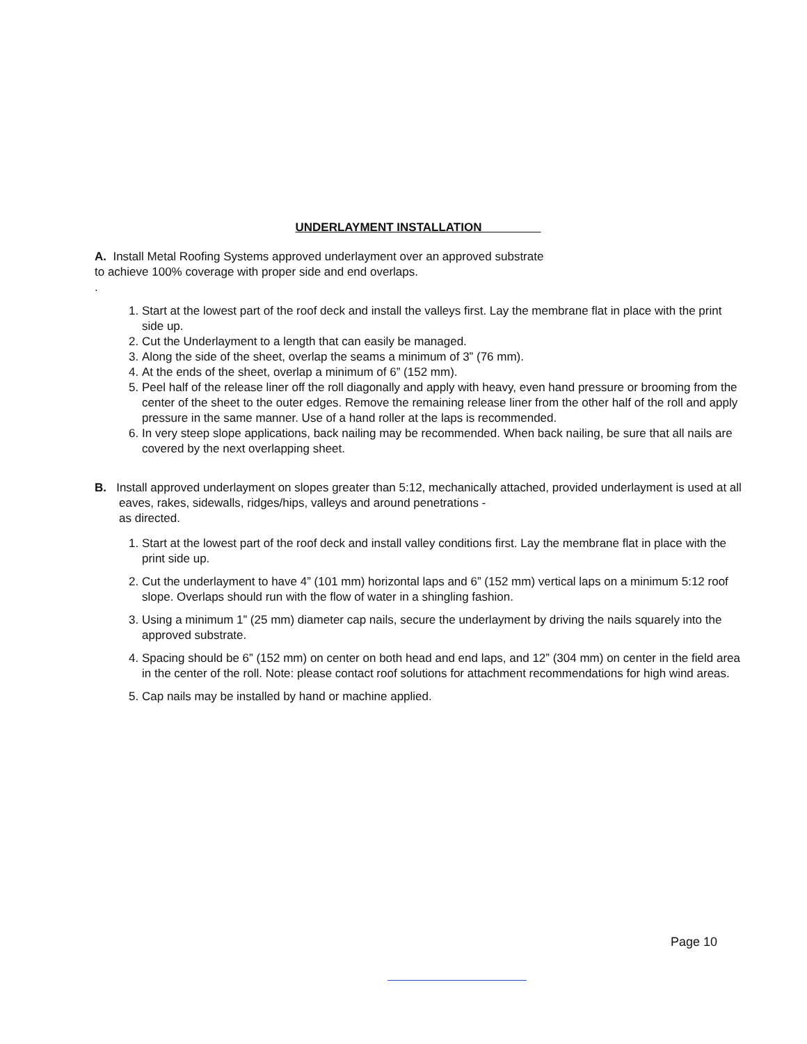UNDERLAYMENT INSTALLATION
A. Install Metal Roofing Systems approved underlayment over an approved substrate
to achieve 100% coverage with proper side and end overlaps.
.
1. Start at the lowest part of the roof deck and install the valleys first. Lay the membrane flat in place with the print side up.
2. Cut the Underlayment to a length that can easily be managed.
3. Along the side of the sheet, overlap the seams a minimum of 3” (76 mm).
4. At the ends of the sheet, overlap a minimum of 6” (152 mm).
5. Peel half of the release liner off the roll diagonally and apply with heavy, even hand pressure or brooming from the center of the sheet to the outer edges. Remove the remaining release liner from the other half of the roll and apply pressure in the same manner. Use of a hand roller at the laps is recommended.
6. In very steep slope applications, back nailing may be recommended. When back nailing, be sure that all nails are covered by the next overlapping sheet.
B. Install approved underlayment on slopes greater than 5:12, mechanically attached, provided underlayment is used at all eaves, rakes, sidewalls, ridges/hips, valleys and around penetrations -
as directed.
1. Start at the lowest part of the roof deck and install valley conditions first. Lay the membrane flat in place with the print side up.
2. Cut the underlayment to have 4” (101 mm) horizontal laps and 6” (152 mm) vertical laps on a minimum 5:12 roof slope. Overlaps should run with the flow of water in a shingling fashion.
3. Using a minimum 1” (25 mm) diameter cap nails, secure the underlayment by driving the nails squarely into the approved substrate.
4. Spacing should be 6” (152 mm) on center on both head and end laps, and 12” (304 mm) on center in the field area in the center of the roll. Note: please contact roof solutions for attachment recommendations for high wind areas.
5. Cap nails may be installed by hand or machine applied.
Page 10